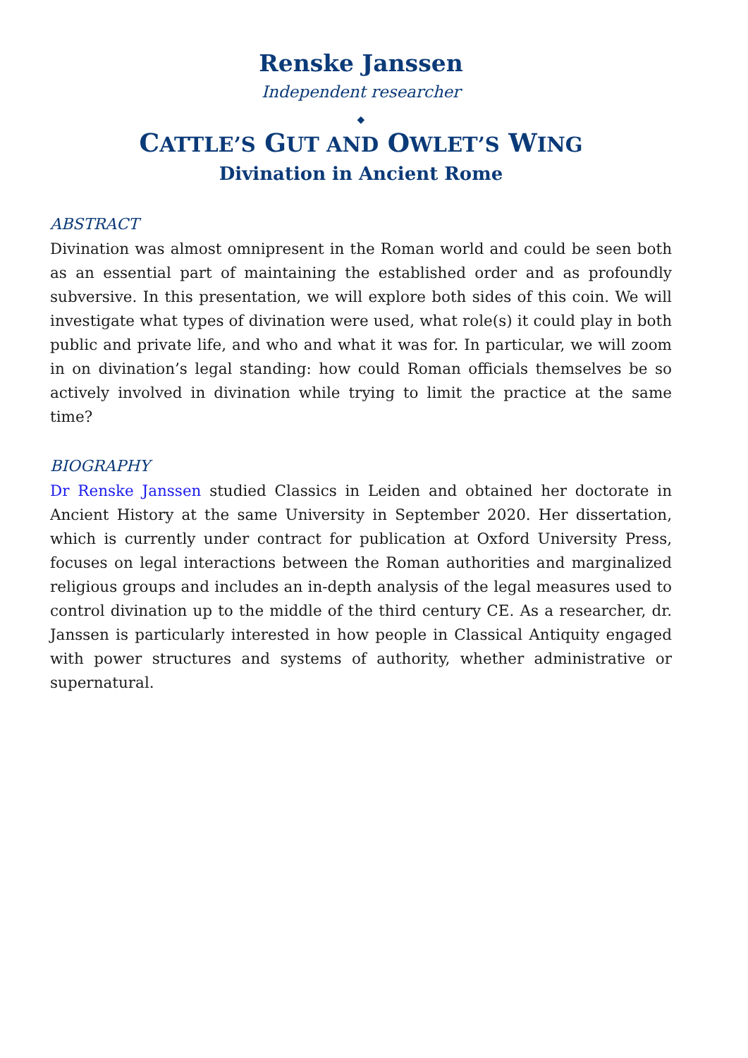Renske Janssen
Independent researcher
◆
CATTLE’S GUT AND OWLET’S WING
Divination in Ancient Rome
ABSTRACT
Divination was almost omnipresent in the Roman world and could be seen both as an essential part of maintaining the established order and as profoundly subversive. In this presentation, we will explore both sides of this coin. We will investigate what types of divination were used, what role(s) it could play in both public and private life, and who and what it was for. In particular, we will zoom in on divination’s legal standing: how could Roman officials themselves be so actively involved in divination while trying to limit the practice at the same time?
BIOGRAPHY
Dr Renske Janssen studied Classics in Leiden and obtained her doctorate in Ancient History at the same University in September 2020. Her dissertation, which is currently under contract for publication at Oxford University Press, focuses on legal interactions between the Roman authorities and marginalized religious groups and includes an in-depth analysis of the legal measures used to control divination up to the middle of the third century CE. As a researcher, dr. Janssen is particularly interested in how people in Classical Antiquity engaged with power structures and systems of authority, whether administrative or supernatural.